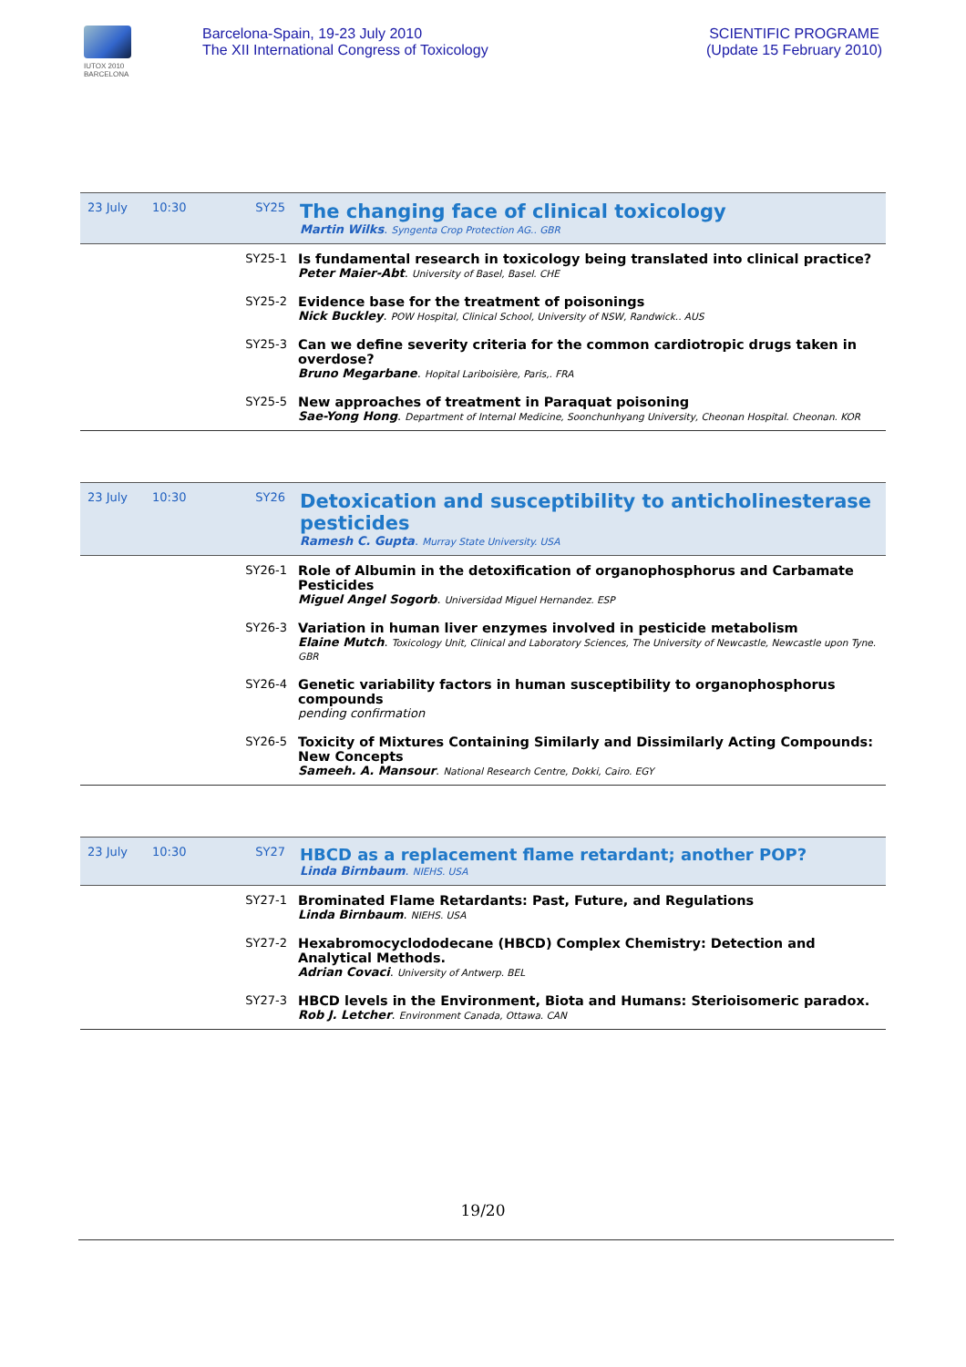IUTOX 2010 BARCELONA
Barcelona-Spain, 19-23 July 2010
The XII International Congress of Toxicology
SCIENTIFIC PROGRAME
(Update 15 February 2010)
| 23 July | 10:30 | SY25 | The changing face of clinical toxicology Martin Wilks . Syngenta Crop Protection AG.. GBR |
| | | SY25-1 | Is fundamental research in toxicology being translated into clinical practice? Peter Maier-Abt . University of Basel, Basel. CHE |
| | | SY25-2 | Evidence base for the treatment of poisonings Nick Buckley . POW Hospital, Clinical School, University of NSW, Randwick.. AUS |
| | | SY25-3 | Can we define severity criteria for the common cardiotropic drugs taken in overdose? Bruno Megarbane . Hopital Lariboisière, Paris,. FRA |
| | | SY25-5 | New approaches of treatment in Paraquat poisoning Sae-Yong Hong . Department of Internal Medicine, Soonchunhyang University, Cheonan Hospital. Cheonan. KOR |
| 23 July | 10:30 | SY26 | Detoxication and susceptibility to anticholinesterase pesticides Ramesh C. Gupta . Murray State University. USA |
| | | SY26-1 | Role of Albumin in the detoxification of organophosphorus and Carbamate Pesticides Miguel Angel Sogorb . Universidad Miguel Hernandez. ESP |
| | | SY26-3 | Variation in human liver enzymes involved in pesticide metabolism Elaine Mutch . Toxicology Unit, Clinical and Laboratory Sciences, The University of Newcastle, Newcastle upon Tyne. GBR |
| | | SY26-4 | Genetic variability factors in human susceptibility to organophosphorus compounds pending confirmation |
| | | SY26-5 | Toxicity of Mixtures Containing Similarly and Dissimilarly Acting Compounds: New Concepts Sameeh. A. Mansour . National Research Centre, Dokki, Cairo. EGY |
| 23 July | 10:30 | SY27 | HBCD as a replacement flame retardant; another POP? Linda Birnbaum . NIEHS. USA |
| | | SY27-1 | Brominated Flame Retardants: Past, Future, and Regulations Linda Birnbaum . NIEHS. USA |
| | | SY27-2 | Hexabromocyclododecane (HBCD) Complex Chemistry: Detection and Analytical Methods. Adrian Covaci . University of Antwerp. BEL |
| | | SY27-3 | HBCD levels in the Environment, Biota and Humans: Sterioisomeric paradox. Rob J. Letcher . Environment Canada, Ottawa. CAN |
19/20